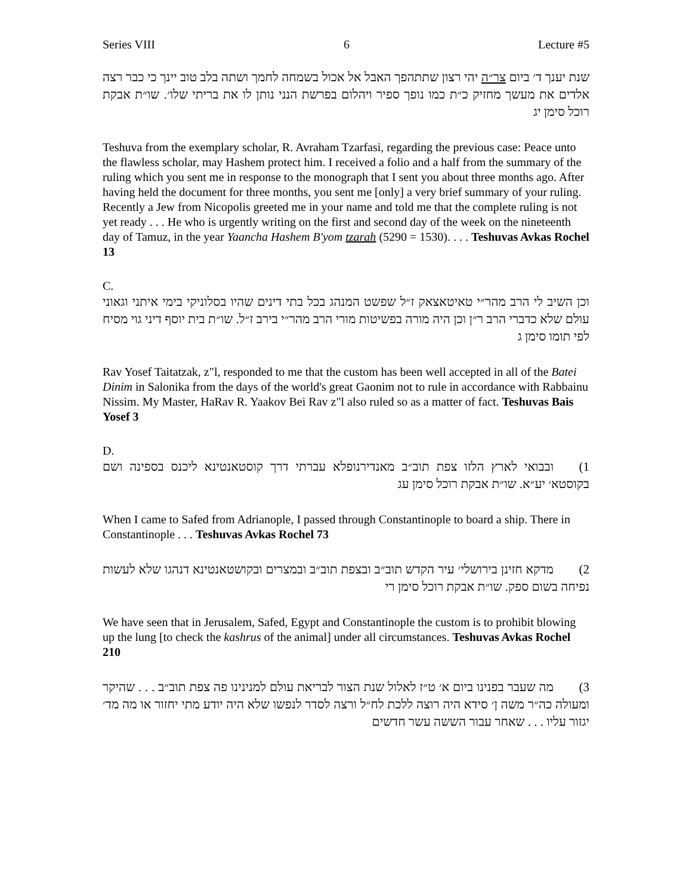Series VIII 6 Lecture #5
שנת יענך ד׳ ביום צר״ה יהי רצון שתתהפך האבל אל אכול בשמחה לחמך ושתה בלב טוב יינך כי כבר רצה אלדים את מעשך מחזיק כ״ת כמו נופך ספיר ויהלום בפרשת הנני נותן לו את בריתי שלו׳. שו״ת אבקת רוכל סימן יג
Teshuva from the exemplary scholar, R. Avraham Tzarfasi, regarding the previous case: Peace unto the flawless scholar, may Hashem protect him. I received a folio and a half from the summary of the ruling which you sent me in response to the monograph that I sent you about three months ago. After having held the document for three months, you sent me [only] a very brief summary of your ruling. Recently a Jew from Nicopolis greeted me in your name and told me that the complete ruling is not yet ready . . . He who is urgently writing on the first and second day of the week on the nineteenth day of Tamuz, in the year Yaancha Hashem B'yom tzarah (5290 = 1530). . . . Teshuvas Avkas Rochel 13
C.
וכן השיב לי הרב מהר״י טאיטאצאק ז״ל שפשט המנהג בכל בתי דינים שהיו בסלוניקי בימי איתני וגאוני עולם שלא כדברי הרב ר״ן וכן היה מורה בפשיטות מורי הרב מהר״י בירב ז״ל. שו״ת בית יוסף דיני גוי מסיח לפי תומו סימן ג
Rav Yosef Taitatzak, z"l, responded to me that the custom has been well accepted in all of the Batei Dinim in Salonika from the days of the world's great Gaonim not to rule in accordance with Rabbainu Nissim. My Master, HaRav R. Yaakov Bei Rav z"l also ruled so as a matter of fact. Teshuvas Bais Yosef 3
D.
1) ובבואי לארץ הלזו צפת תוב״ב מאנדירנופלא עברתי דרך קוסטאנטינא ליכנס בספינה ושם בקוסטא׳ יע״א. שו״ת אבקת רוכל סימן עג
When I came to Safed from Adrianople, I passed through Constantinople to board a ship. There in Constantinople . . . Teshuvas Avkas Rochel 73
2) מדקא חזינן בירושלי׳ עיר הקדש תוב״ב ובצפת תוב״ב ובמצרים ובקושטאנטינא דנהגו שלא לעשות נפיחה בשום ספק. שו״ת אבקת רוכל סימן רי
We have seen that in Jerusalem, Safed, Egypt and Constantinople the custom is to prohibit blowing up the lung [to check the kashrus of the animal] under all circumstances. Teshuvas Avkas Rochel 210
3) מה שעבר בפנינו ביום א׳ ט״ז לאלול שנת הצור לבריאת עולם למנינינו פה צפת תוב״ב . . . שהיקר ומעולה כה״ר משה ן׳ סידא היה רוצה ללכת לח״ל ורצה לסדר לנפשו שלא היה יודע מתי יחזור או מה מד׳ יגזור עליו . . . שאחר עבור הששה עשר חדשים